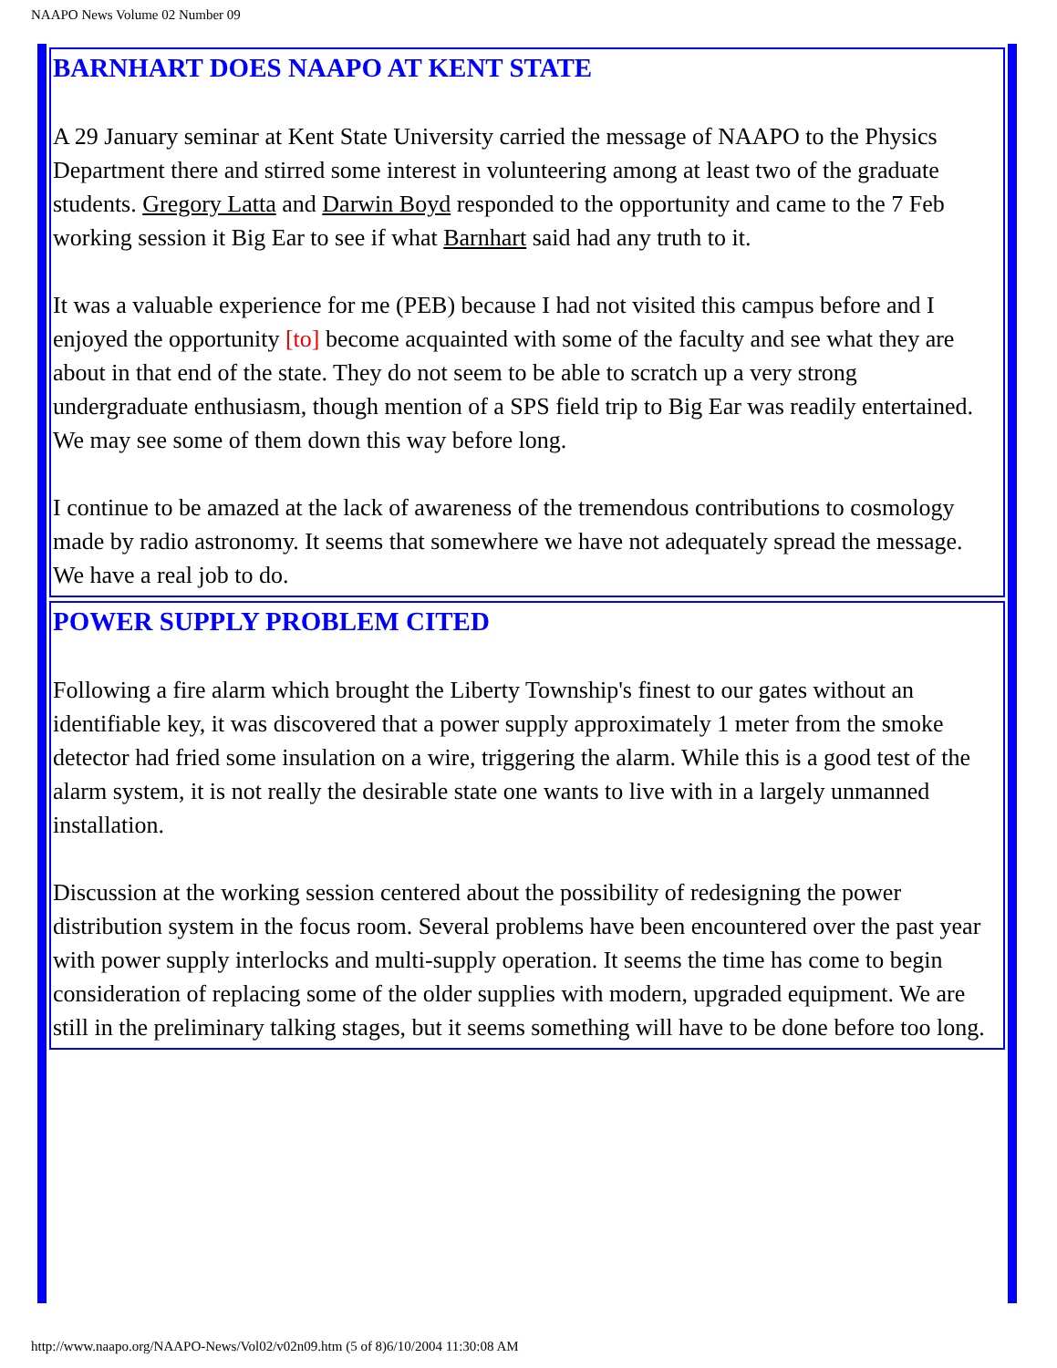NAAPO News Volume 02 Number 09
BARNHART DOES NAAPO AT KENT STATE
A 29 January seminar at Kent State University carried the message of NAAPO to the Physics Department there and stirred some interest in volunteering among at least two of the graduate students. Gregory Latta and Darwin Boyd responded to the opportunity and came to the 7 Feb working session it Big Ear to see if what Barnhart said had any truth to it.
It was a valuable experience for me (PEB) because I had not visited this campus before and I enjoyed the opportunity [to] become acquainted with some of the faculty and see what they are about in that end of the state. They do not seem to be able to scratch up a very strong undergraduate enthusiasm, though mention of a SPS field trip to Big Ear was readily entertained. We may see some of them down this way before long.
I continue to be amazed at the lack of awareness of the tremendous contributions to cosmology made by radio astronomy. It seems that somewhere we have not adequately spread the message. We have a real job to do.
POWER SUPPLY PROBLEM CITED
Following a fire alarm which brought the Liberty Township's finest to our gates without an identifiable key, it was discovered that a power supply approximately 1 meter from the smoke detector had fried some insulation on a wire, triggering the alarm. While this is a good test of the alarm system, it is not really the desirable state one wants to live with in a largely unmanned installation.
Discussion at the working session centered about the possibility of redesigning the power distribution system in the focus room. Several problems have been encountered over the past year with power supply interlocks and multi-supply operation. It seems the time has come to begin consideration of replacing some of the older supplies with modern, upgraded equipment. We are still in the preliminary talking stages, but it seems something will have to be done before too long.
http://www.naapo.org/NAAPO-News/Vol02/v02n09.htm (5 of 8)6/10/2004 11:30:08 AM